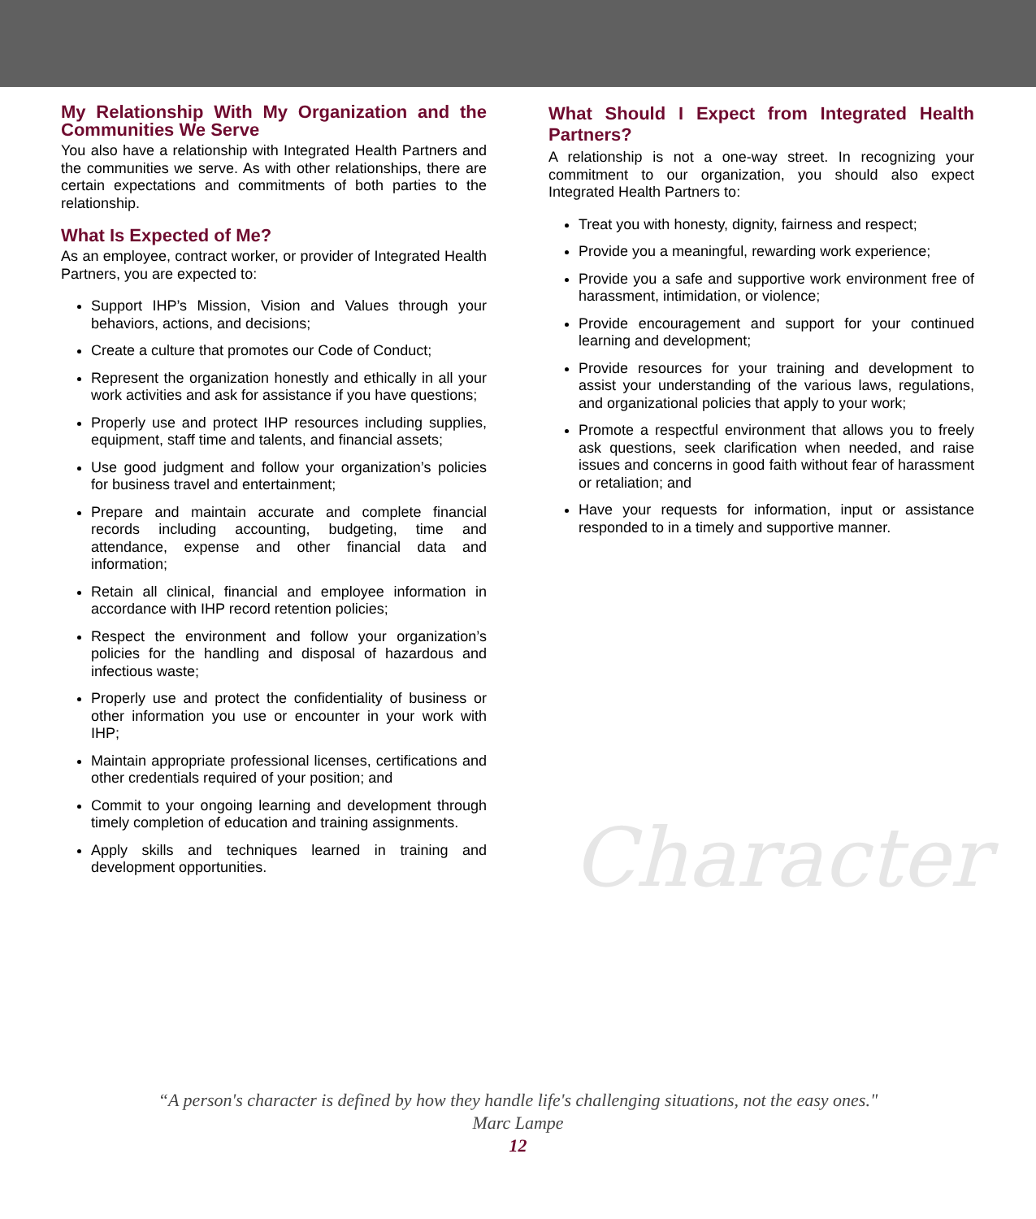My Relationship With My Organization and the Communities We Serve
You also have a relationship with Integrated Health Partners and the communities we serve. As with other relationships, there are certain expectations and commitments of both parties to the relationship.
What Is Expected of Me?
As an employee, contract worker, or provider of Integrated Health Partners, you are expected to:
Support IHP’s Mission, Vision and Values through your behaviors, actions, and decisions;
Create a culture that promotes our Code of Conduct;
Represent the organization honestly and ethically in all your work activities and ask for assistance if you have questions;
Properly use and protect IHP resources including supplies, equipment, staff time and talents, and financial assets;
Use good judgment and follow your organization’s policies for business travel and entertainment;
Prepare and maintain accurate and complete financial records including accounting, budgeting, time and attendance, expense and other financial data and information;
Retain all clinical, financial and employee information in accordance with IHP record retention policies;
Respect the environment and follow your organization’s policies for the handling and disposal of hazardous and infectious waste;
Properly use and protect the confidentiality of business or other information you use or encounter in your work with IHP;
Maintain appropriate professional licenses, certifications and other credentials required of your position; and
Commit to your ongoing learning and development through timely completion of education and training assignments.
Apply skills and techniques learned in training and development opportunities.
What Should I Expect from Integrated Health Partners?
A relationship is not a one-way street. In recognizing your commitment to our organization, you should also expect Integrated Health Partners to:
Treat you with honesty, dignity, fairness and respect;
Provide you a meaningful, rewarding work experience;
Provide you a safe and supportive work environment free of harassment, intimidation, or violence;
Provide encouragement and support for your continued learning and development;
Provide resources for your training and development to assist your understanding of the various laws, regulations, and organizational policies that apply to your work;
Promote a respectful environment that allows you to freely ask questions, seek clarification when needed, and raise issues and concerns in good faith without fear of harassment or retaliation; and
Have your requests for information, input or assistance responded to in a timely and supportive manner.
Character
“A person's character is defined by how they handle life's challenging situations, not the easy ones."
Marc Lampe
12